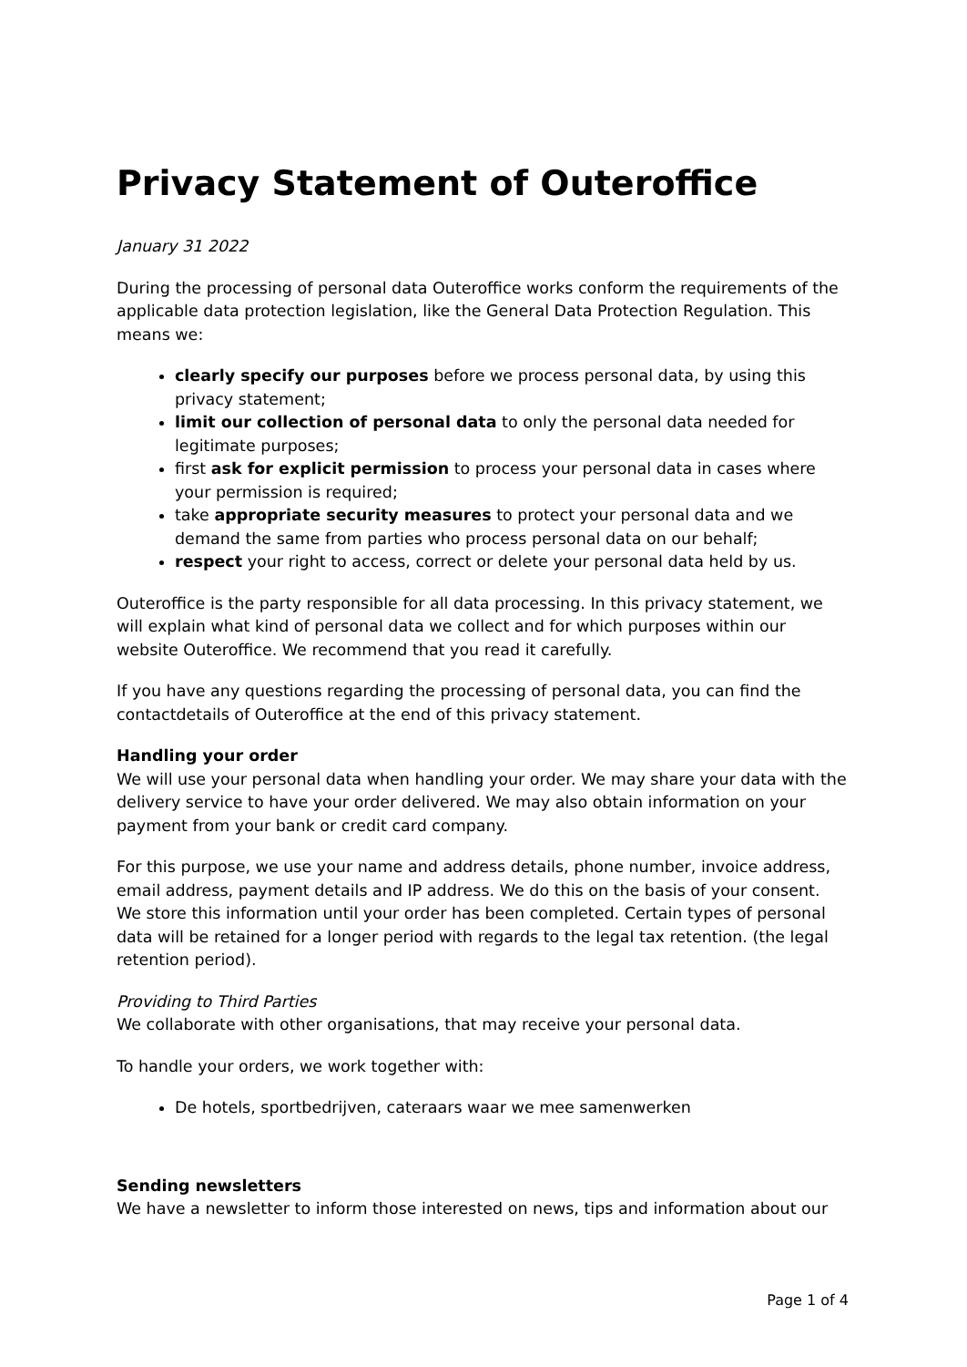Privacy Statement of Outeroffice
January 31 2022
During the processing of personal data Outeroffice works conform the requirements of the applicable data protection legislation, like the General Data Protection Regulation. This means we:
clearly specify our purposes before we process personal data, by using this privacy statement;
limit our collection of personal data to only the personal data needed for legitimate purposes;
first ask for explicit permission to process your personal data in cases where your permission is required;
take appropriate security measures to protect your personal data and we demand the same from parties who process personal data on our behalf;
respect your right to access, correct or delete your personal data held by us.
Outeroffice is the party responsible for all data processing. In this privacy statement, we will explain what kind of personal data we collect and for which purposes within our website Outeroffice. We recommend that you read it carefully.
If you have any questions regarding the processing of personal data, you can find the contactdetails of Outeroffice at the end of this privacy statement.
Handling your order
We will use your personal data when handling your order. We may share your data with the delivery service to have your order delivered. We may also obtain information on your payment from your bank or credit card company.
For this purpose, we use your name and address details, phone number, invoice address, email address, payment details and IP address. We do this on the basis of your consent. We store this information until your order has been completed. Certain types of personal data will be retained for a longer period with regards to the legal tax retention. (the legal retention period).
Providing to Third Parties
We collaborate with other organisations, that may receive your personal data.
To handle your orders, we work together with:
De hotels, sportbedrijven, cateraars waar we mee samenwerken
Sending newsletters
We have a newsletter to inform those interested on news, tips and information about our
Page 1 of 4